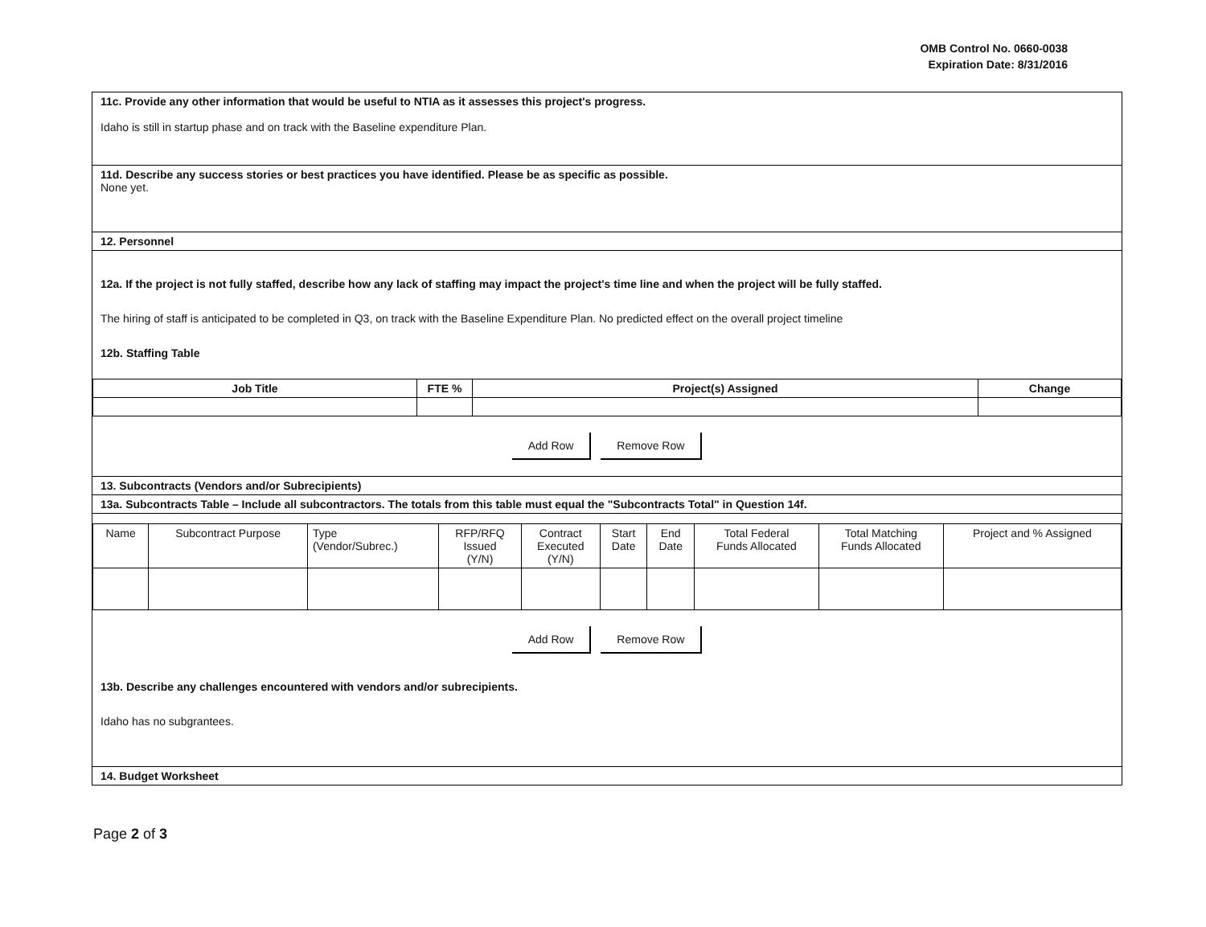OMB Control No. 0660-0038
Expiration Date: 8/31/2016
11c. Provide any other information that would be useful to NTIA as it assesses this project's progress.
Idaho is still in startup phase and on track with the Baseline expenditure Plan.
11d. Describe any success stories or best practices you have identified. Please be as specific as possible.
None yet.
12. Personnel
12a. If the project is not fully staffed, describe how any lack of staffing may impact the project's time line and when the project will be fully staffed.
The hiring of staff is anticipated to be completed in Q3, on track with the Baseline Expenditure Plan. No predicted effect on the overall project timeline
12b. Staffing Table
| Job Title | FTE % | Project(s) Assigned | Change |
| --- | --- | --- | --- |
Add Row Remove Row
13. Subcontracts (Vendors and/or Subrecipients)
13a. Subcontracts Table – Include all subcontractors. The totals from this table must equal the "Subcontracts Total" in Question 14f.
| Name | Subcontract Purpose | Type (Vendor/Subrec.) | RFP/RFQ Issued (Y/N) | Contract Executed (Y/N) | Start Date | End Date | Total Federal Funds Allocated | Total Matching Funds Allocated | Project and % Assigned |
Add Row Remove Row
13b. Describe any challenges encountered with vendors and/or subrecipients.
Idaho has no subgrantees.
14. Budget Worksheet
Page 2 of 3